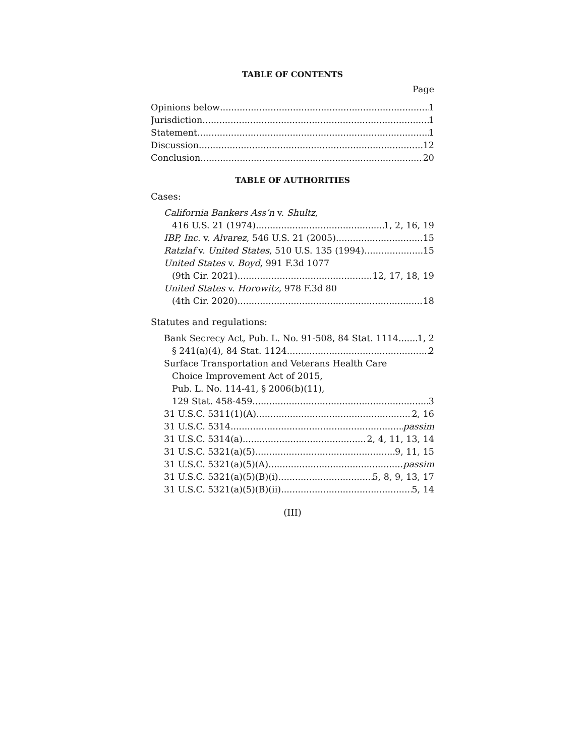TABLE OF CONTENTS
Page
Opinions below 1
Jurisdiction 1
Statement 1
Discussion 12
Conclusion 20
TABLE OF AUTHORITIES
Cases:
California Bankers Ass’n v. Shultz,
416 U.S. 21 (1974) 1, 2, 16, 19
IBP, Inc. v. Alvarez, 546 U.S. 21 (2005) 15
Ratzlaf v. United States, 510 U.S. 135 (1994) 15
United States v. Boyd, 991 F.3d 1077
(9th Cir. 2021) 12, 17, 18, 19
United States v. Horowitz, 978 F.3d 80
(4th Cir. 2020) 18
Statutes and regulations:
Bank Secrecy Act, Pub. L. No. 91-508, 84 Stat. 1114 1, 2
§ 241(a)(4), 84 Stat. 1124 2
Surface Transportation and Veterans Health Care
Choice Improvement Act of 2015,
Pub. L. No. 114-41, § 2006(b)(11),
129 Stat. 458-459 3
31 U.S.C. 5311(1)(A) 2, 16
31 U.S.C. 5314 passim
31 U.S.C. 5314(a) 2, 4, 11, 13, 14
31 U.S.C. 5321(a)(5) 9, 11, 15
31 U.S.C. 5321(a)(5)(A) passim
31 U.S.C. 5321(a)(5)(B)(i) 5, 8, 9, 13, 17
31 U.S.C. 5321(a)(5)(B)(ii) 5, 14
(III)